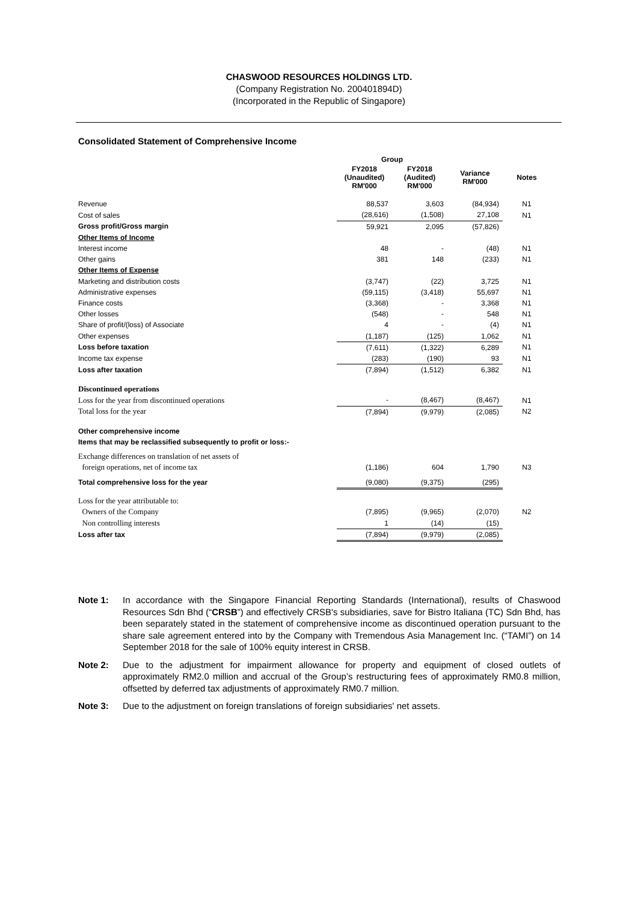CHASWOOD RESOURCES HOLDINGS LTD.
(Company Registration No. 200401894D)
(Incorporated in the Republic of Singapore)
Consolidated Statement of Comprehensive Income
| | Group | | | |
| --- | --- | --- | --- | --- |
| | FY2018 (Unaudited) RM'000 | FY2018 (Audited) RM'000 | Variance RM'000 | Notes |
| Revenue | 88,537 | 3,603 | (84,934) | N1 |
| Cost of sales | (28,616) | (1,508) | 27,108 | N1 |
| Gross profit/Gross margin | 59,921 | 2,095 | (57,826) | |
| Other Items of Income | | | | |
| Interest income | 48 | - | (48) | N1 |
| Other gains | 381 | 148 | (233) | N1 |
| Other Items of Expense | | | | |
| Marketing and distribution costs | (3,747) | (22) | 3,725 | N1 |
| Administrative expenses | (59,115) | (3,418) | 55,697 | N1 |
| Finance costs | (3,368) | - | 3,368 | N1 |
| Other losses | (548) | - | 548 | N1 |
| Share of profit/(loss) of Associate | 4 | - | (4) | N1 |
| Other expenses | (1,187) | (125) | 1,062 | N1 |
| Loss before taxation | (7,611) | (1,322) | 6,289 | N1 |
| Income tax expense | (283) | (190) | 93 | N1 |
| Loss after taxation | (7,894) | (1,512) | 6,382 | N1 |
| Discontinued operations | | | | |
| Loss for the year from discontinued operations | - | (8,467) | (8,467) | N1 |
| Total loss for the year | (7,894) | (9,979) | (2,085) | N2 |
| Other comprehensive income | | | | |
| Items that may be reclassified subsequently to profit or loss:- | | | | |
| Exchange differences on translation of net assets of | | | | |
| foreign operations, net of income tax | (1,186) | 604 | 1,790 | N3 |
| Total comprehensive loss for the year | (9,080) | (9,375) | (295) | |
| Loss for the year attributable to: | | | | |
| Owners of the Company | (7,895) | (9,965) | (2,070) | N2 |
| Non controlling interests | 1 | (14) | (15) | |
| Loss after tax | (7,894) | (9,979) | (2,085) | |
Note 1: In accordance with the Singapore Financial Reporting Standards (International), results of Chaswood Resources Sdn Bhd (“CRSB”) and effectively CRSB's subsidiaries, save for Bistro Italiana (TC) Sdn Bhd, has been separately stated in the statement of comprehensive income as discontinued operation pursuant to the share sale agreement entered into by the Company with Tremendous Asia Management Inc. (“TAMI”) on 14 September 2018 for the sale of 100% equity interest in CRSB.
Note 2: Due to the adjustment for impairment allowance for property and equipment of closed outlets of approximately RM2.0 million and accrual of the Group’s restructuring fees of approximately RM0.8 million, offsetted by deferred tax adjustments of approximately RM0.7 million.
Note 3: Due to the adjustment on foreign translations of foreign subsidiaries' net assets.